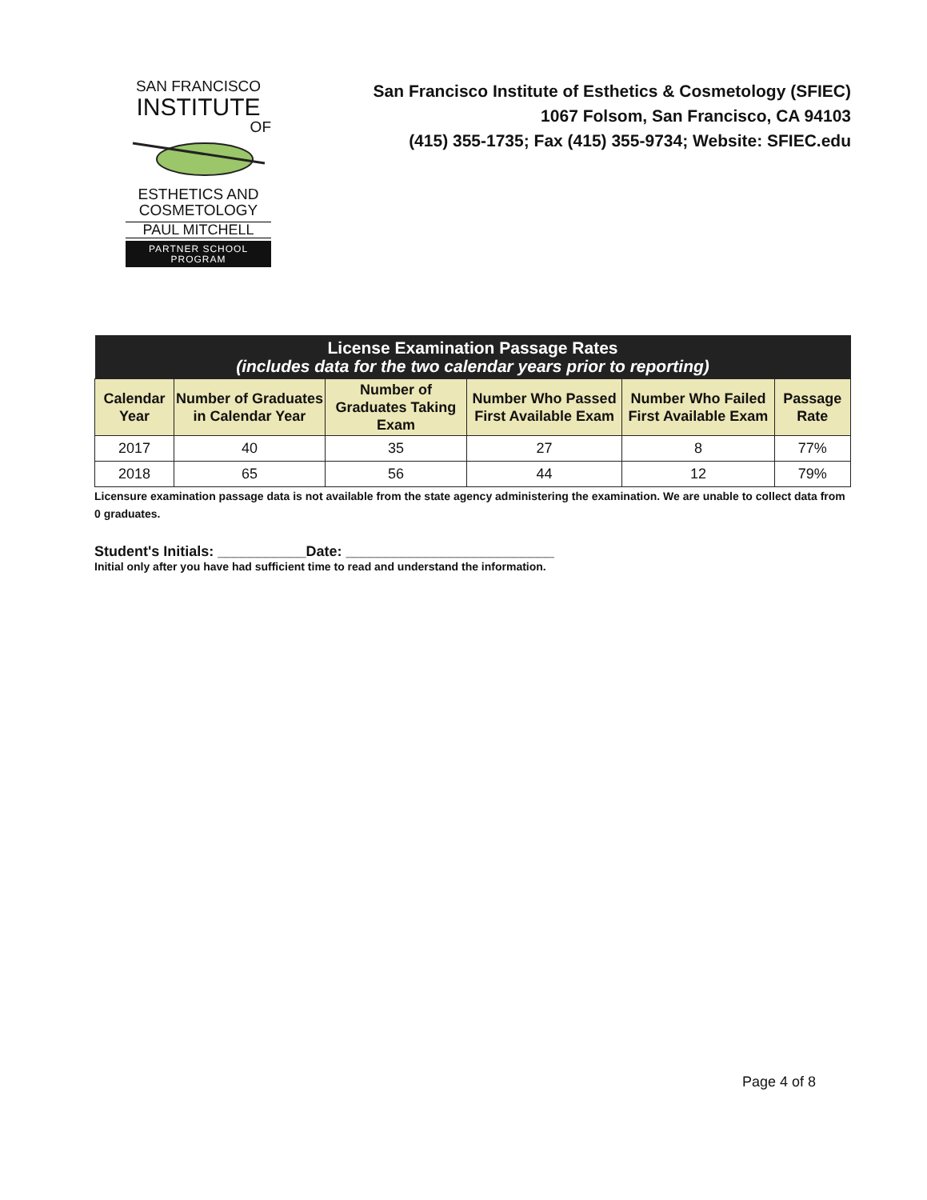SAN FRANCISCO
INSTITUTE
OF
ESTHETICS AND
COSMETOLOGY
PAUL MITCHELL
PARTNER SCHOOL PROGRAM
San Francisco Institute of Esthetics & Cosmetology (SFIEC)
1067 Folsom, San Francisco, CA 94103
(415) 355-1735; Fax (415) 355-9734; Website: SFIEC.edu
| License Examination Passage Rates (includes data for the two calendar years prior to reporting) | | | | | |
| --- | --- | --- | --- | --- | --- |
| Calendar Year | Number of Graduates in Calendar Year | Number of Graduates Taking Exam | Number Who Passed First Available Exam | Number Who Failed First Available Exam | Passage Rate |
| 2017 | 40 | 35 | 27 | 8 | 77% |
| 2018 | 65 | 56 | 44 | 12 | 79% |
Licensure examination passage data is not available from the state agency administering the examination. We are unable to collect data from 0 graduates.
Student's Initials: ___________Date: __________________________
Initial only after you have had sufficient time to read and understand the information.
Page 4 of 8